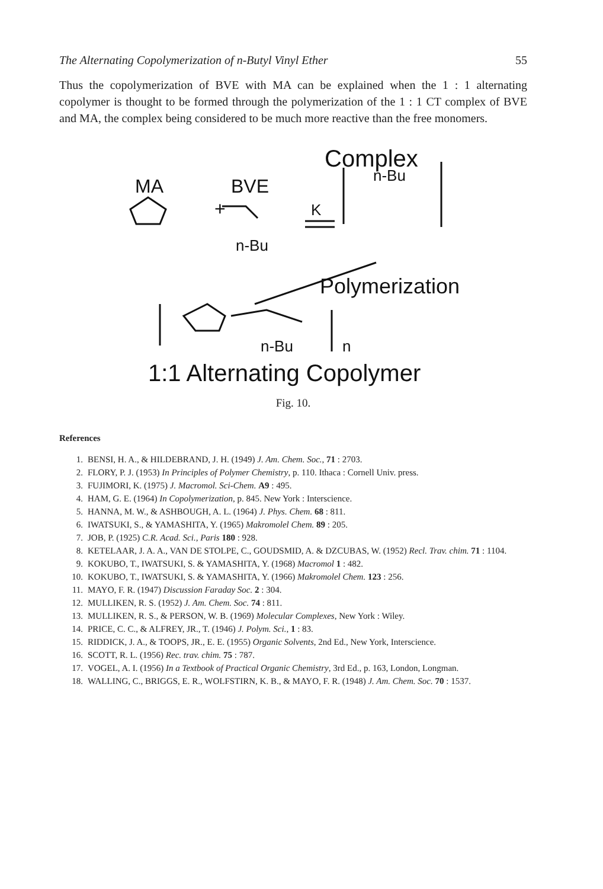The Alternating Copolymerization of n-Butyl Vinyl Ether 55
Thus the copolymerization of BVE with MA can be explained when the 1 : 1 alternating copolymer is thought to be formed through the polymerization of the 1 : 1 CT complex of BVE and MA, the complex being considered to be much more reactive than the free monomers.
Complex
MA
BVE
n-Bu
K
+
n-Bu
Polymerization
n-Bu
n
1:1 Alternating Copolymer
Fig. 10.
References
1. BENSI, H. A., & HILDEBRAND, J. H. (1949) J. Am. Chem. Soc., 71 : 2703.
2. FLORY, P. J. (1953) In Principles of Polymer Chemistry, p. 110. Ithaca : Cornell Univ. press.
3. FUJIMORI, K. (1975) J. Macromol. Sci-Chem. A9 : 495.
4. HAM, G. E. (1964) In Copolymerization, p. 845. New York : Interscience.
5. HANNA, M. W., & ASHBOUGH, A. L. (1964) J. Phys. Chem. 68 : 811.
6. IWATSUKI, S., & YAMASHITA, Y. (1965) Makromolel Chem. 89 : 205.
7. JOB, P. (1925) C.R. Acad. Sci., Paris 180 : 928.
8. KETELAAR, J. A. A., VAN DE STOLPE, C., GOUDSMID, A. & DZCUBAS, W. (1952) Recl. Trav. chim. 71 : 1104.
9. KOKUBO, T., IWATSUKI, S. & YAMASHITA, Y. (1968) Macromol 1 : 482.
10. KOKUBO, T., IWATSUKI, S. & YAMASHITA, Y. (1966) Makromolel Chem. 123 : 256.
11. MAYO, F. R. (1947) Discussion Faraday Soc. 2 : 304.
12. MULLIKEN, R. S. (1952) J. Am. Chem. Soc. 74 : 811.
13. MULLIKEN, R. S., & PERSON, W. B. (1969) Molecular Complexes, New York : Wiley.
14. PRICE, C. C., & ALFREY, JR., T. (1946) J. Polym. Sci., 1 : 83.
15. RIDDICK, J. A., & TOOPS, JR., E. E. (1955) Organic Solvents, 2nd Ed., New York, Interscience.
16. SCOTT, R. L. (1956) Rec. trav. chim. 75 : 787.
17. VOGEL, A. I. (1956) In a Textbook of Practical Organic Chemistry, 3rd Ed., p. 163, London, Longman.
18. WALLING, C., BRIGGS, E. R., WOLFSTIRN, K. B., & MAYO, F. R. (1948) J. Am. Chem. Soc. 70 : 1537.